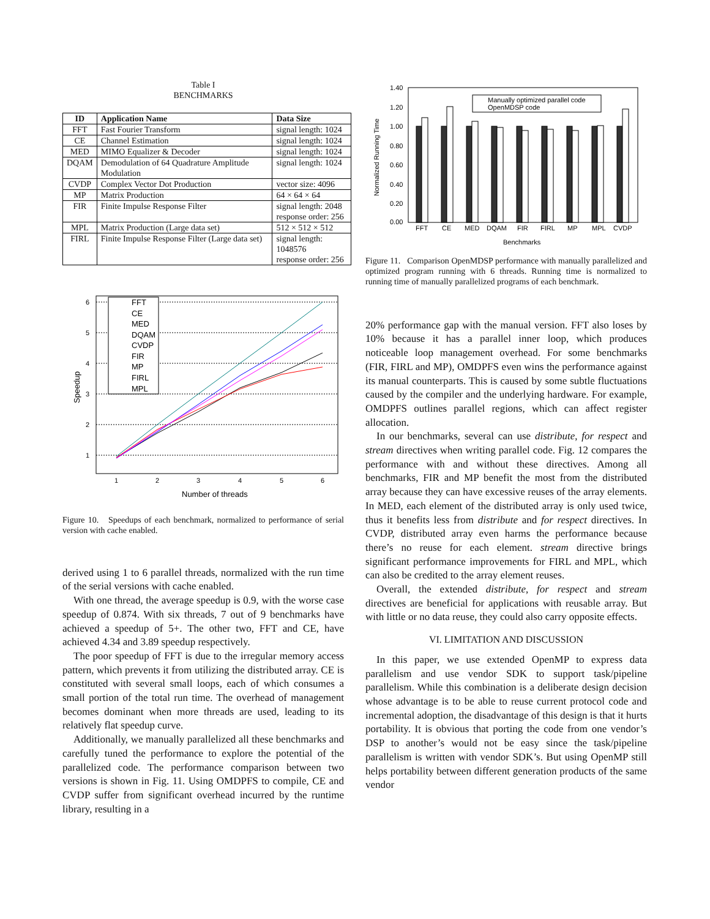Table I
BENCHMARKS
| ID | Application Name | Data Size |
| --- | --- | --- |
| FFT | Fast Fourier Transform | signal length: 1024 |
| CE | Channel Estimation | signal length: 1024 |
| MED | MIMO Equalizer & Decoder | signal length: 1024 |
| DQAM | Demodulation of 64 Quadrature Amplitude Modulation | signal length: 1024 |
| CVDP | Complex Vector Dot Production | vector size: 4096 |
| MP | Matrix Production | 64 × 64 × 64 |
| FIR | Finite Impulse Response Filter | signal length: 2048 response order: 256 |
| MPL | Matrix Production (Large data set) | 512 × 512 × 512 |
| FIRL | Finite Impulse Response Filter (Large data set) | signal length: 1048576 response order: 256 |
6
5
4
3
2
1
1
2
3
4
5
6
Number of threads
Speedup
FFT
CE
MED
DQAM
CVDP
FIR
MP
FIRL
MPL
Figure 10. Speedups of each benchmark, normalized to performance of serial version with cache enabled.
derived using 1 to 6 parallel threads, normalized with the run time of the serial versions with cache enabled.
With one thread, the average speedup is 0.9, with the worse case speedup of 0.874. With six threads, 7 out of 9 benchmarks have achieved a speedup of 5+. The other two, FFT and CE, have achieved 4.34 and 3.89 speedup respectively.
The poor speedup of FFT is due to the irregular memory access pattern, which prevents it from utilizing the distributed array. CE is constituted with several small loops, each of which consumes a small portion of the total run time. The overhead of management becomes dominant when more threads are used, leading to its relatively flat speedup curve.
Additionally, we manually parallelized all these benchmarks and carefully tuned the performance to explore the potential of the parallelized code. The performance comparison between two versions is shown in Fig. 11. Using OMDPFS to compile, CE and CVDP suffer from significant overhead incurred by the runtime library, resulting in a
1.40
1.20
1.00
0.80
0.60
0.40
0.20
0.00
Manually optimized parallel code
OpenMDSP code
FFT
CE
MED
DQAM
FIR
FIRL
MP
MPL
CVDP
Benchmarks
Normalized Running Time
Figure 11. Comparison OpenMDSP performance with manually parallelized and optimized program running with 6 threads. Running time is normalized to running time of manually parallelized programs of each benchmark.
20% performance gap with the manual version. FFT also loses by 10% because it has a parallel inner loop, which produces noticeable loop management overhead. For some benchmarks (FIR, FIRL and MP), OMDPFS even wins the performance against its manual counterparts. This is caused by some subtle fluctuations caused by the compiler and the underlying hardware. For example, OMDPFS outlines parallel regions, which can affect register allocation.
In our benchmarks, several can use distribute, for respect and stream directives when writing parallel code. Fig. 12 compares the performance with and without these directives. Among all benchmarks, FIR and MP benefit the most from the distributed array because they can have excessive reuses of the array elements. In MED, each element of the distributed array is only used twice, thus it benefits less from distribute and for respect directives. In CVDP, distributed array even harms the performance because there’s no reuse for each element. stream directive brings significant performance improvements for FIRL and MPL, which can also be credited to the array element reuses.
Overall, the extended distribute, for respect and stream directives are beneficial for applications with reusable array. But with little or no data reuse, they could also carry opposite effects.
VI. LIMITATION AND DISCUSSION
In this paper, we use extended OpenMP to express data parallelism and use vendor SDK to support task/pipeline parallelism. While this combination is a deliberate design decision whose advantage is to be able to reuse current protocol code and incremental adoption, the disadvantage of this design is that it hurts portability. It is obvious that porting the code from one vendor’s DSP to another’s would not be easy since the task/pipeline parallelism is written with vendor SDK’s. But using OpenMP still helps portability between different generation products of the same vendor